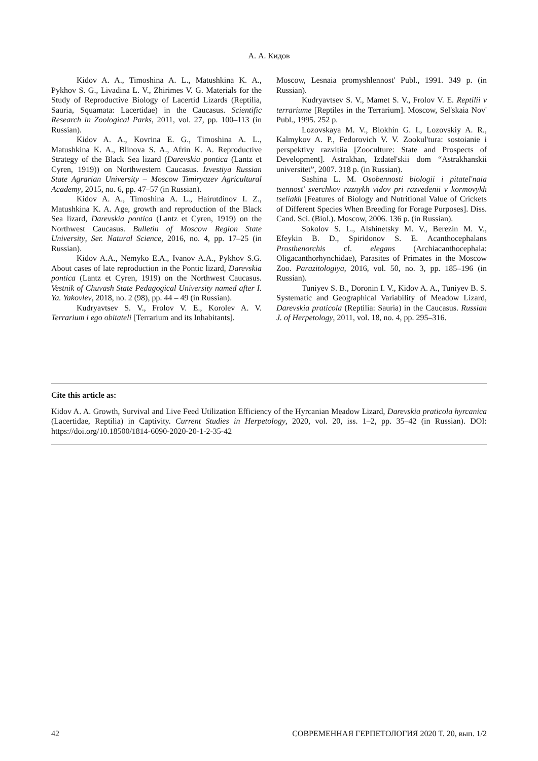А. А. Кидов
Kidov A. A., Timoshina A. L., Matushkina K. A., Pykhov S. G., Livadina L. V., Zhirimes V. G. Materials for the Study of Reproductive Biology of Lacertid Lizards (Reptilia, Sauria, Squamata: Lacertidae) in the Caucasus. Scientific Research in Zoological Parks, 2011, vol. 27, pp. 100–113 (in Russian).
Kidov A. A., Kovrina E. G., Timoshina A. L., Matushkina K. A., Blinova S. A., Afrin K. A. Reproductive Strategy of the Black Sea lizard (Darevskia pontica (Lantz et Cyren, 1919)) on Northwestern Caucasus. Izvestiya Russian State Agrarian University – Moscow Timiryazev Agricultural Academy, 2015, no. 6, pp. 47–57 (in Russian).
Kidov A. A., Timoshina A. L., Hairutdinov I. Z., Matushkina K. A. Age, growth and reproduction of the Black Sea lizard, Darevskia pontica (Lantz et Cyren, 1919) on the Northwest Caucasus. Bulletin of Moscow Region State University, Ser. Natural Science, 2016, no. 4, pp. 17–25 (in Russian).
Kidov A.A., Nemyko E.A., Ivanov A.A., Pykhov S.G. About cases of late reproduction in the Pontic lizard, Darevskia pontica (Lantz et Cyren, 1919) on the Northwest Caucasus. Vestnik of Chuvash State Pedagogical University named after I. Ya. Yakovlev, 2018, no. 2 (98), pp. 44 – 49 (in Russian).
Kudryavtsev S. V., Frolov V. E., Korolev A. V. Terrarium i ego obitateli [Terrarium and its Inhabitants].
Moscow, Lesnaia promyshlennost' Publ., 1991. 349 p. (in Russian).
Kudryavtsev S. V., Mamet S. V., Frolov V. E. Reptilii v terrariume [Reptiles in the Terrarium]. Moscow, Sel'skaia Nov' Publ., 1995. 252 p.
Lozovskaya M. V., Blokhin G. I., Lozovskiy A. R., Kalmykov A. P., Fedorovich V. V. Zookul'tura: sostoianie i perspektivy razvitiia [Zooculture: State and Prospects of Development]. Astrakhan, Izdatel'skii dom “Astrakhanskii universitet”, 2007. 318 p. (in Russian).
Sashina L. M. Osobennosti biologii i pitatel'naia tsennost' sverchkov raznykh vidov pri razvedenii v kormovykh tseliakh [Features of Biology and Nutritional Value of Crickets of Different Species When Breeding for Forage Purposes]. Diss. Cand. Sci. (Biol.). Moscow, 2006. 136 p. (in Russian).
Sokolov S. L., Alshinetsky M. V., Berezin M. V., Efeykin B. D., Spiridonov S. E. Acanthocephalans Prosthenorchis cf. elegans (Archiacanthocephala: Oligacanthorhynchidae), Parasites of Primates in the Moscow Zoo. Parazitologiya, 2016, vol. 50, no. 3, pp. 185–196 (in Russian).
Tuniyev S. B., Doronin I. V., Kidov A. A., Tuniyev B. S. Systematic and Geographical Variability of Meadow Lizard, Darevskia praticola (Reptilia: Sauria) in the Caucasus. Russian J. of Herpetology, 2011, vol. 18, no. 4, pp. 295–316.
Cite this article as:
Kidov A. A. Growth, Survival and Live Feed Utilization Efficiency of the Hyrcanian Meadow Lizard, Darevskia praticola hyrcanica (Lacertidae, Reptilia) in Captivity. Current Studies in Herpetology, 2020, vol. 20, iss. 1–2, pp. 35–42 (in Russian). DOI: https://doi.org/10.18500/1814-6090-2020-20-1-2-35-42
42 СОВРЕМЕННАЯ ГЕРПЕТОЛОГИЯ 2020 Т. 20, вып. 1/2